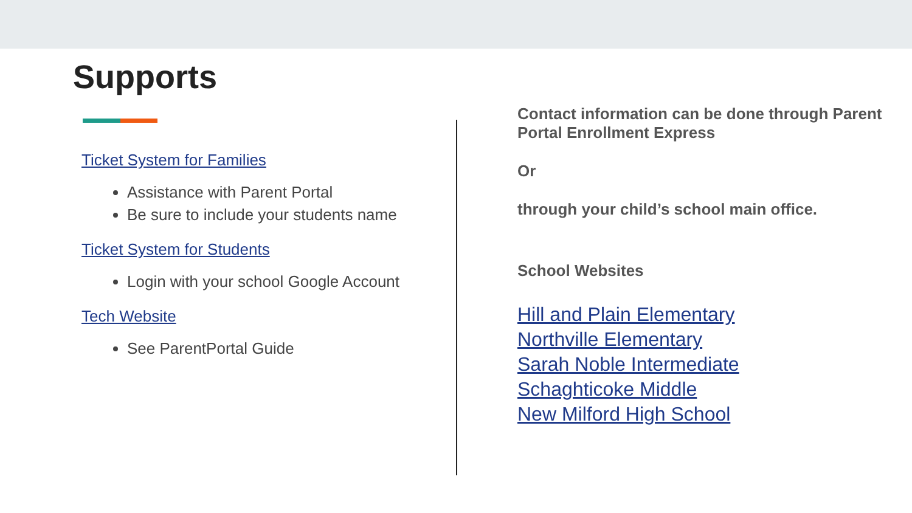Supports
Ticket System for Families
Assistance with Parent Portal
Be sure to include your students name
Ticket System for Students
Login with your school Google Account
Tech Website
See ParentPortal Guide
Contact information can be done through Parent Portal Enrollment Express
Or
through your child’s school main office.
School Websites
Hill and Plain Elementary
Northville Elementary
Sarah Noble Intermediate
Schaghticoke Middle
New Milford High School